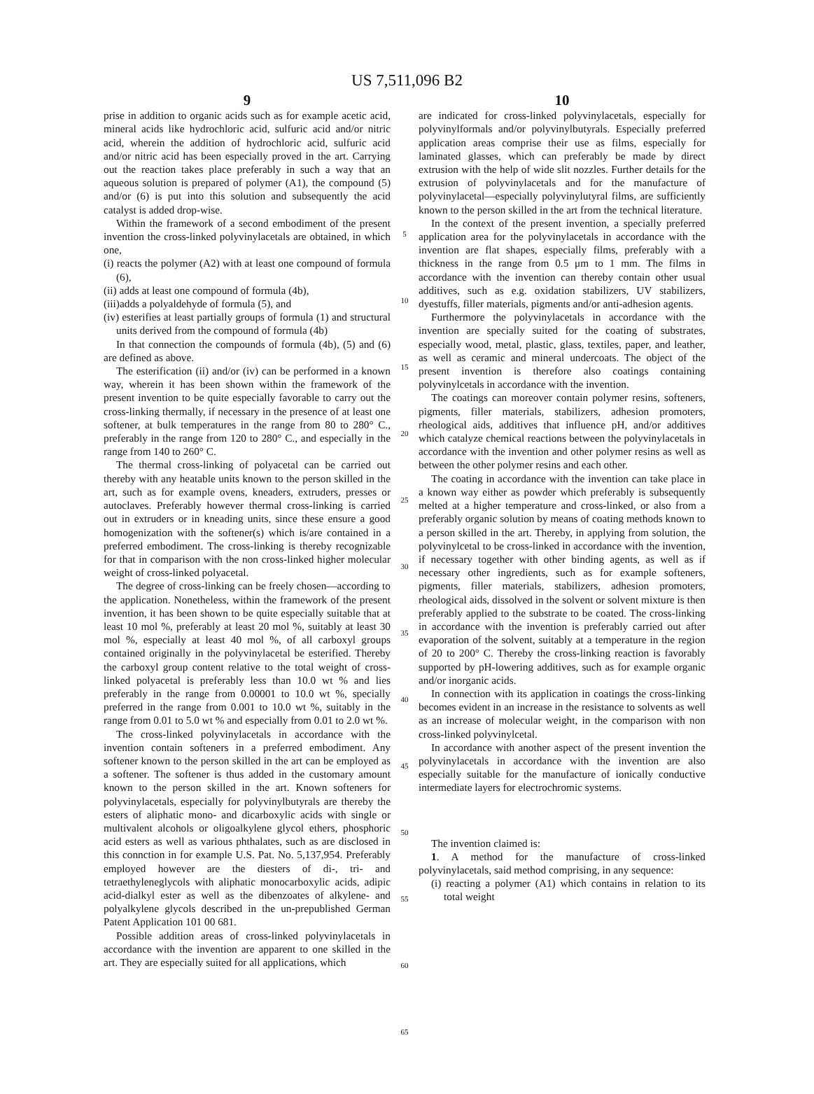US 7,511,096 B2
9
prise in addition to organic acids such as for example acetic acid, mineral acids like hydrochloric acid, sulfuric acid and/or nitric acid, wherein the addition of hydrochloric acid, sulfuric acid and/or nitric acid has been especially proved in the art. Carrying out the reaction takes place preferably in such a way that an aqueous solution is prepared of polymer (A1), the compound (5) and/or (6) is put into this solution and subsequently the acid catalyst is added drop-wise.
Within the framework of a second embodiment of the present invention the cross-linked polyvinylacetals are obtained, in which one,
(i) reacts the polymer (A2) with at least one compound of formula (6),
(ii) adds at least one compound of formula (4b),
(iii)adds a polyaldehyde of formula (5), and
(iv) esterifies at least partially groups of formula (1) and structural units derived from the compound of formula (4b)
In that connection the compounds of formula (4b), (5) and (6) are defined as above.
The esterification (ii) and/or (iv) can be performed in a known way, wherein it has been shown within the framework of the present invention to be quite especially favorable to carry out the cross-linking thermally, if necessary in the presence of at least one softener, at bulk temperatures in the range from 80 to 280° C., preferably in the range from 120 to 280° C., and especially in the range from 140 to 260° C.
The thermal cross-linking of polyacetal can be carried out thereby with any heatable units known to the person skilled in the art, such as for example ovens, kneaders, extruders, presses or autoclaves. Preferably however thermal cross-linking is carried out in extruders or in kneading units, since these ensure a good homogenization with the softener(s) which is/are contained in a preferred embodiment. The cross-linking is thereby recognizable for that in comparison with the non cross-linked higher molecular weight of cross-linked polyacetal.
The degree of cross-linking can be freely chosen—according to the application. Nonetheless, within the framework of the present invention, it has been shown to be quite especially suitable that at least 10 mol %, preferably at least 20 mol %, suitably at least 30 mol %, especially at least 40 mol %, of all carboxyl groups contained originally in the polyvinylacetal be esterified. Thereby the carboxyl group content relative to the total weight of cross-linked polyacetal is preferably less than 10.0 wt % and lies preferably in the range from 0.00001 to 10.0 wt %, specially preferred in the range from 0.001 to 10.0 wt %, suitably in the range from 0.01 to 5.0 wt % and especially from 0.01 to 2.0 wt %.
The cross-linked polyvinylacetals in accordance with the invention contain softeners in a preferred embodiment. Any softener known to the person skilled in the art can be employed as a softener. The softener is thus added in the customary amount known to the person skilled in the art. Known softeners for polyvinylacetals, especially for polyvinylbutyrals are thereby the esters of aliphatic mono- and dicarboxylic acids with single or multivalent alcohols or oligoalkylene glycol ethers, phosphoric acid esters as well as various phthalates, such as are disclosed in this connction in for example U.S. Pat. No. 5,137,954. Preferably employed however are the diesters of di-, tri- and tetraethyleneglycols with aliphatic monocarboxylic acids, adipic acid-dialkyl ester as well as the dibenzoates of alkylene- and polyalkylene glycols described in the un-prepublished German Patent Application 101 00 681.
Possible addition areas of cross-linked polyvinylacetals in accordance with the invention are apparent to one skilled in the art. They are especially suited for all applications, which
5
10
15
20
25
30
35
40
45
50
55
60
65
10
are indicated for cross-linked polyvinylacetals, especially for polyvinylformals and/or polyvinylbutyrals. Especially preferred application areas comprise their use as films, especially for laminated glasses, which can preferably be made by direct extrusion with the help of wide slit nozzles. Further details for the extrusion of polyvinylacetals and for the manufacture of polyvinylacetal—especially polyvinylutyral films, are sufficiently known to the person skilled in the art from the technical literature.
In the context of the present invention, a specially preferred application area for the polyvinylacetals in accordance with the invention are flat shapes, especially films, preferably with a thickness in the range from 0.5 μm to 1 mm. The films in accordance with the invention can thereby contain other usual additives, such as e.g. oxidation stabilizers, UV stabilizers, dyestuffs, filler materials, pigments and/or anti-adhesion agents.
Furthermore the polyvinylacetals in accordance with the invention are specially suited for the coating of substrates, especially wood, metal, plastic, glass, textiles, paper, and leather, as well as ceramic and mineral undercoats. The object of the present invention is therefore also coatings containing polyvinylcetals in accordance with the invention.
The coatings can moreover contain polymer resins, softeners, pigments, filler materials, stabilizers, adhesion promoters, rheological aids, additives that influence pH, and/or additives which catalyze chemical reactions between the polyvinylacetals in accordance with the invention and other polymer resins as well as between the other polymer resins and each other.
The coating in accordance with the invention can take place in a known way either as powder which preferably is subsequently melted at a higher temperature and cross-linked, or also from a preferably organic solution by means of coating methods known to a person skilled in the art. Thereby, in applying from solution, the polyvinylcetal to be cross-linked in accordance with the invention, if necessary together with other binding agents, as well as if necessary other ingredients, such as for example softeners, pigments, filler materials, stabilizers, adhesion promoters, rheological aids, dissolved in the solvent or solvent mixture is then preferably applied to the substrate to be coated. The cross-linking in accordance with the invention is preferably carried out after evaporation of the solvent, suitably at a temperature in the region of 20 to 200° C. Thereby the cross-linking reaction is favorably supported by pH-lowering additives, such as for example organic and/or inorganic acids.
In connection with its application in coatings the cross-linking becomes evident in an increase in the resistance to solvents as well as an increase of molecular weight, in the comparison with non cross-linked polyvinylcetal.
In accordance with another aspect of the present invention the polyvinylacetals in accordance with the invention are also especially suitable for the manufacture of ionically conductive intermediate layers for electrochromic systems.
The invention claimed is:
1. A method for the manufacture of cross-linked polyvinylacetals, said method comprising, in any sequence:
(i) reacting a polymer (A1) which contains in relation to its total weight